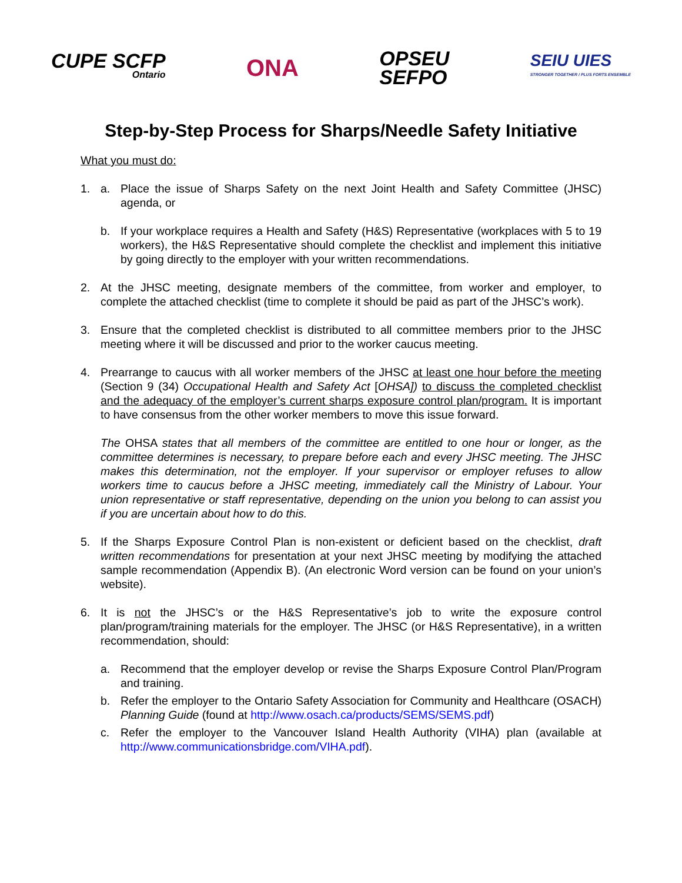CUPE SCFP
Ontario
ONA
OPSEU
SEFPO
SEIU UIES
STRONGER TOGETHER / PLUS FORTS ENSEMBLE
Step-by-Step Process for Sharps/Needle Safety Initiative
What you must do:
1. a. Place the issue of Sharps Safety on the next Joint Health and Safety Committee (JHSC) agenda, or
b. If your workplace requires a Health and Safety (H&S) Representative (workplaces with 5 to 19 workers), the H&S Representative should complete the checklist and implement this initiative by going directly to the employer with your written recommendations.
2. At the JHSC meeting, designate members of the committee, from worker and employer, to complete the attached checklist (time to complete it should be paid as part of the JHSC’s work).
3. Ensure that the completed checklist is distributed to all committee members prior to the JHSC meeting where it will be discussed and prior to the worker caucus meeting.
4. Prearrange to caucus with all worker members of the JHSC at least one hour before the meeting (Section 9 (34) Occupational Health and Safety Act [OHSA]) to discuss the completed checklist and the adequacy of the employer’s current sharps exposure control plan/program. It is important to have consensus from the other worker members to move this issue forward.
The OHSA states that all members of the committee are entitled to one hour or longer, as the committee determines is necessary, to prepare before each and every JHSC meeting. The JHSC makes this determination, not the employer. If your supervisor or employer refuses to allow workers time to caucus before a JHSC meeting, immediately call the Ministry of Labour. Your union representative or staff representative, depending on the union you belong to can assist you if you are uncertain about how to do this.
5. If the Sharps Exposure Control Plan is non-existent or deficient based on the checklist, draft written recommendations for presentation at your next JHSC meeting by modifying the attached sample recommendation (Appendix B). (An electronic Word version can be found on your union’s website).
6. It is not the JHSC’s or the H&S Representative’s job to write the exposure control plan/program/training materials for the employer. The JHSC (or H&S Representative), in a written recommendation, should:
a. Recommend that the employer develop or revise the Sharps Exposure Control Plan/Program and training.
b. Refer the employer to the Ontario Safety Association for Community and Healthcare (OSACH) Planning Guide (found at http://www.osach.ca/products/SEMS/SEMS.pdf)
c. Refer the employer to the Vancouver Island Health Authority (VIHA) plan (available at http://www.communicationsbridge.com/VIHA.pdf).